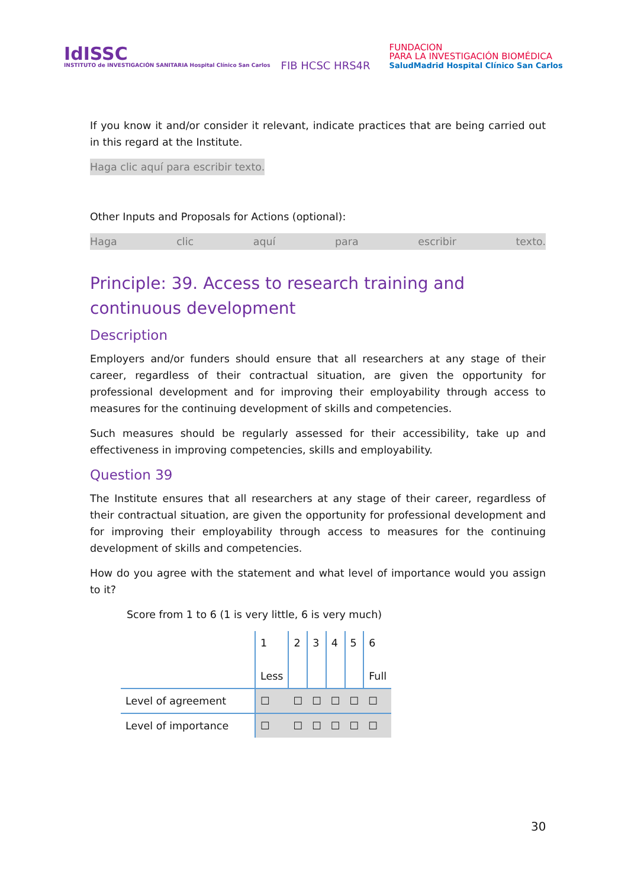IdISSC
INSTITUTO de INVESTIGACIÓN SANITARIA Hospital Clínico San Carlos
FIB HCSC HRS4R
FUNDACION
PARA LA INVESTIGACIÓN BIOMÉDICA
SaludMadrid Hospital Clínico San Carlos
If you know it and/or consider it relevant, indicate practices that are being carried out in this regard at the Institute.
Haga clic aquí para escribir texto.
Other Inputs and Proposals for Actions (optional):
Haga clic aquí para escribir texto.
Principle: 39. Access to research training and continuous development
Description
Employers and/or funders should ensure that all researchers at any stage of their career, regardless of their contractual situation, are given the opportunity for professional development and for improving their employability through access to measures for the continuing development of skills and competencies.
Such measures should be regularly assessed for their accessibility, take up and effectiveness in improving competencies, skills and employability.
Question 39
The Institute ensures that all researchers at any stage of their career, regardless of their contractual situation, are given the opportunity for professional development and for improving their employability through access to measures for the continuing development of skills and competencies.
How do you agree with the statement and what level of importance would you assign to it?
Score from 1 to 6 (1 is very little, 6 is very much)
| | 1 Less | 2 | 3 | 4 | 5 | 6 Full |
| Level of agreement | ☐ | ☐ | ☐ | ☐ | ☐ | ☐ |
| Level of importance | ☐ | ☐ | ☐ | ☐ | ☐ | ☐ |
30